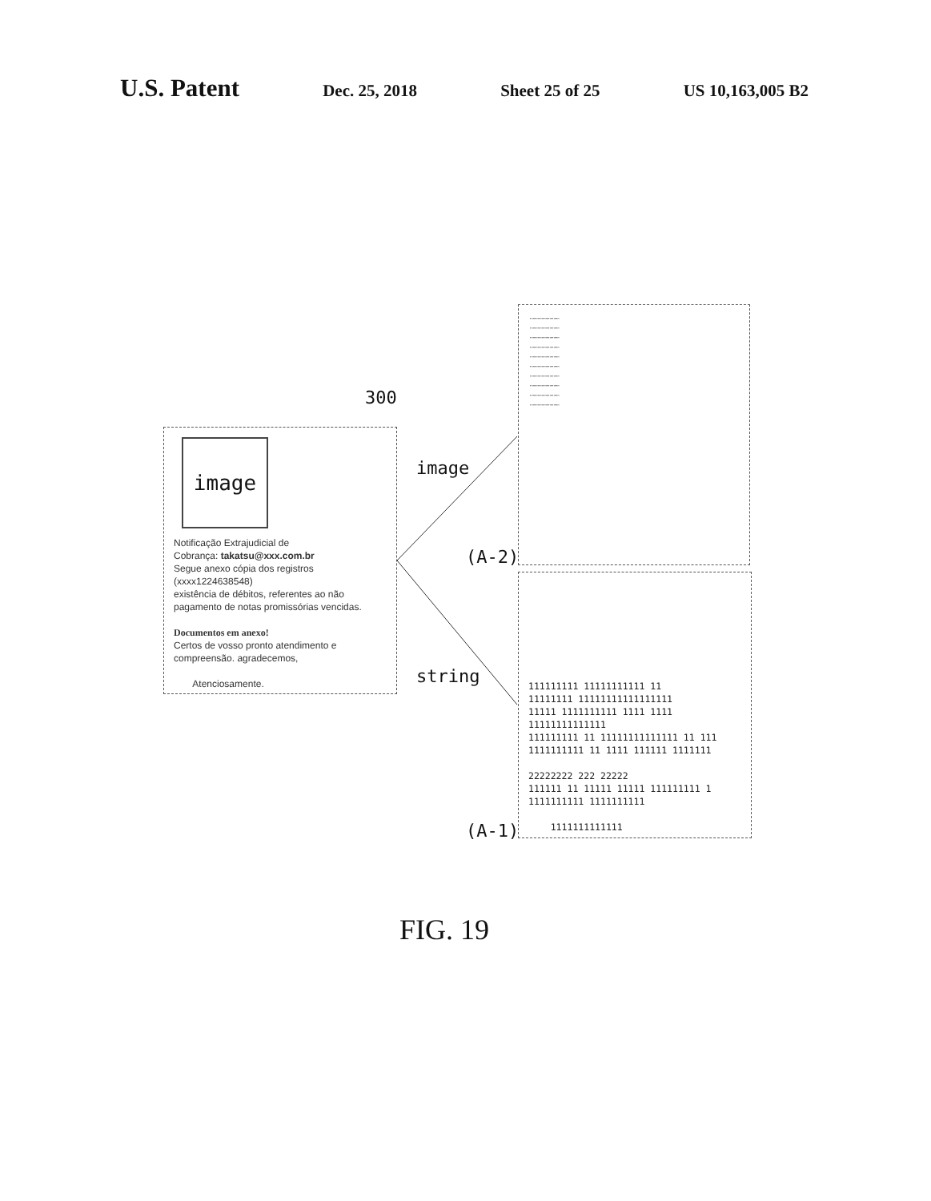U.S. Patent Dec. 25, 2018 Sheet 25 of 25 US 10,163,005 B2
300
image
Notificação Extrajudicial de
Cobrança: takatsu@xxx.com.br
Segue anexo cópia dos registros
(xxxx1224638548)
existência de débitos, referentes ao não
pagamento de notas promissórias vencidas.
Documentos em anexo!
Certos de vosso pronto atendimento e
compreensão. agradecemos,
Atenciosamente.
image
string
(A-2)
(A-1)
"""""""""""""""
"""""""""""""""
"""""""""""""""
"""""""""""""""
"""""""""""""""
"""""""""""""""
"""""""""""""""
"""""""""""""""
"""""""""""""""
"""""""""""""""
111111111 11111111111 11
11111111 11111111111111111
11111 1111111111 1111 1111
11111111111111
111111111 11 11111111111111 11 111
1111111111 11 1111 111111 1111111
22222222 222 22222
111111 11 11111 11111 111111111 1
1111111111 1111111111
1111111111111
FIG. 19